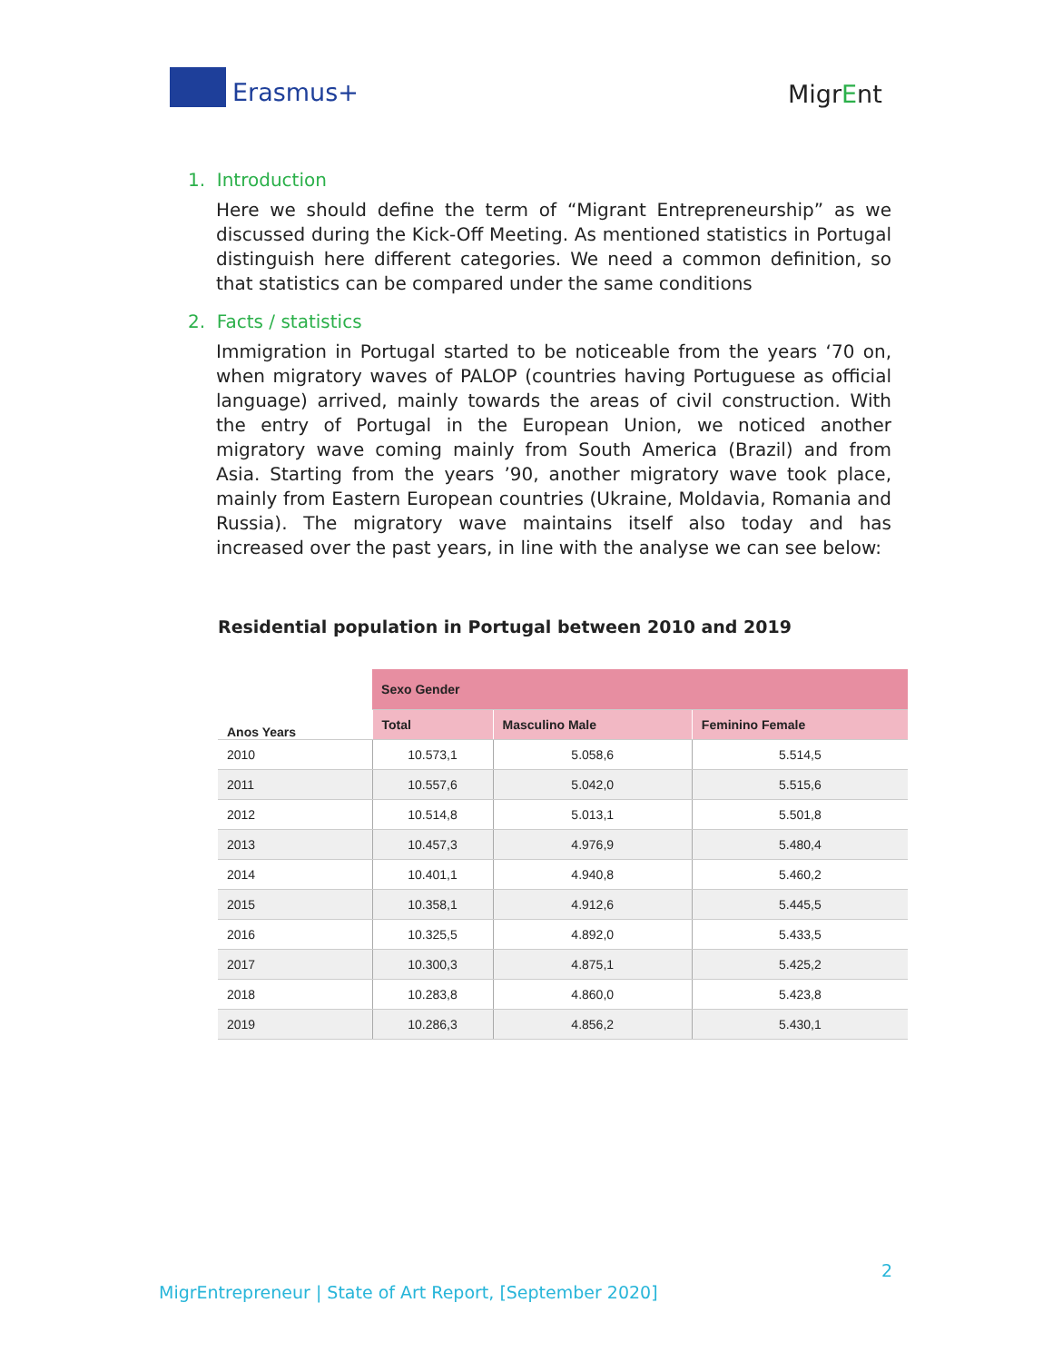Erasmus+ MigrEnt
1. Introduction
Here we should define the term of “Migrant Entrepreneurship” as we discussed during the Kick-Off Meeting. As mentioned statistics in Portugal distinguish here different categories. We need a common definition, so that statistics can be compared under the same conditions
2. Facts / statistics
Immigration in Portugal started to be noticeable from the years ‘70 on, when migratory waves of PALOP (countries having Portuguese as official language) arrived, mainly towards the areas of civil construction. With the entry of Portugal in the European Union, we noticed another migratory wave coming mainly from South America (Brazil) and from Asia. Starting from the years ’90, another migratory wave took place, mainly from Eastern European countries (Ukraine, Moldavia, Romania and Russia). The migratory wave maintains itself also today and has increased over the past years, in line with the analyse we can see below:
Residential population in Portugal between 2010 and 2019
| Anos Years | Sexo Gender | | |
| --- | --- | --- | --- |
| | Total | Masculino Male | Feminino Female |
| 2010 | 10.573,1 | 5.058,6 | 5.514,5 |
| 2011 | 10.557,6 | 5.042,0 | 5.515,6 |
| 2012 | 10.514,8 | 5.013,1 | 5.501,8 |
| 2013 | 10.457,3 | 4.976,9 | 5.480,4 |
| 2014 | 10.401,1 | 4.940,8 | 5.460,2 |
| 2015 | 10.358,1 | 4.912,6 | 5.445,5 |
| 2016 | 10.325,5 | 4.892,0 | 5.433,5 |
| 2017 | 10.300,3 | 4.875,1 | 5.425,2 |
| 2018 | 10.283,8 | 4.860,0 | 5.423,8 |
| 2019 | 10.286,3 | 4.856,2 | 5.430,1 |
2
MigrEntrepreneur | State of Art Report, [September 2020]